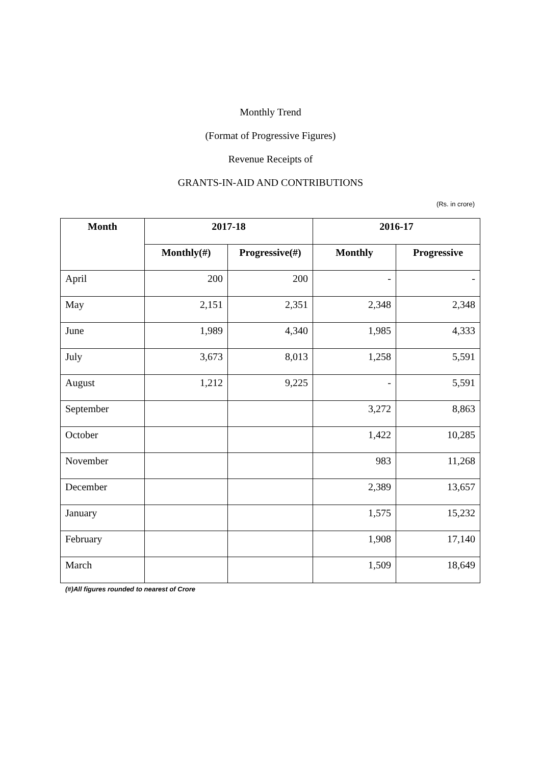Monthly Trend
(Format of Progressive Figures)
Revenue Receipts of
GRANTS-IN-AID AND CONTRIBUTIONS
(Rs. in crore)
| Month | 2017-18 | | 2016-17 | |
| --- | --- | --- | --- | --- |
| | Monthly(#) | Progressive(#) | Monthly | Progressive |
| April | 200 | 200 | - | - |
| May | 2,151 | 2,351 | 2,348 | 2,348 |
| June | 1,989 | 4,340 | 1,985 | 4,333 |
| July | 3,673 | 8,013 | 1,258 | 5,591 |
| August | 1,212 | 9,225 | - | 5,591 |
| September | | | 3,272 | 8,863 |
| October | | | 1,422 | 10,285 |
| November | | | 983 | 11,268 |
| December | | | 2,389 | 13,657 |
| January | | | 1,575 | 15,232 |
| February | | | 1,908 | 17,140 |
| March | | | 1,509 | 18,649 |
(#)All figures rounded to nearest of Crore